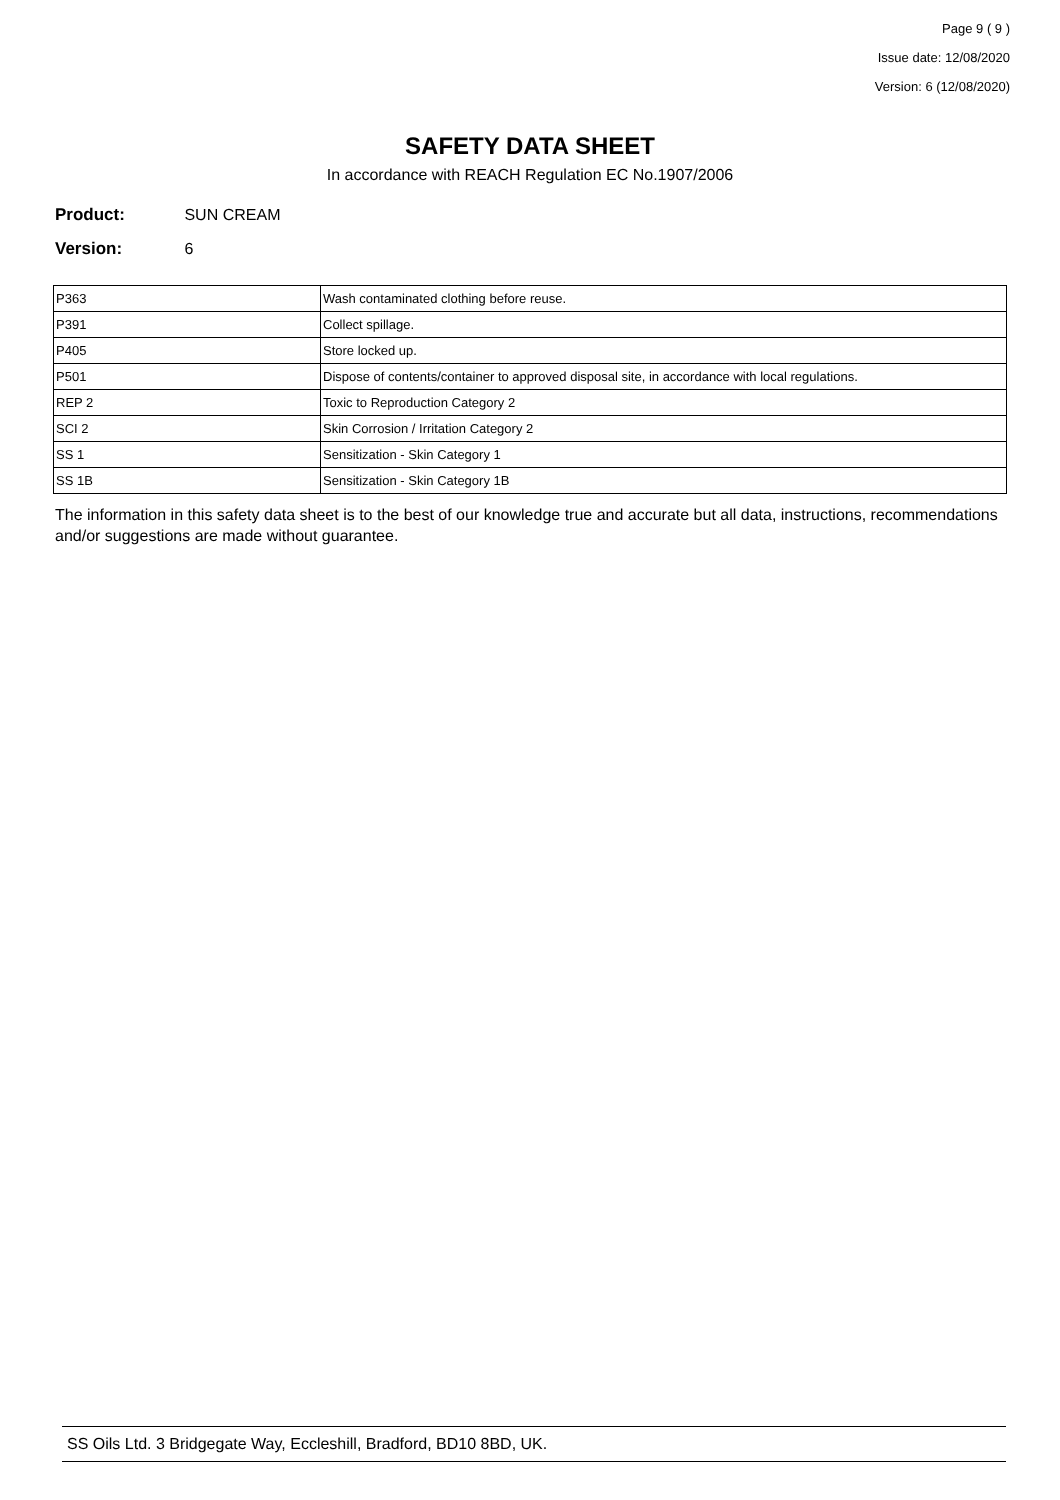Page 9 ( 9 )
Issue date: 12/08/2020
Version: 6 (12/08/2020)
SAFETY DATA SHEET
In accordance with REACH Regulation EC No.1907/2006
Product: SUN CREAM
Version: 6
| P363 | Wash contaminated clothing before reuse. |
| P391 | Collect spillage. |
| P405 | Store locked up. |
| P501 | Dispose of contents/container to approved disposal site, in accordance with local regulations. |
| REP 2 | Toxic to Reproduction Category 2 |
| SCI 2 | Skin Corrosion / Irritation Category 2 |
| SS 1 | Sensitization - Skin Category 1 |
| SS 1B | Sensitization - Skin Category 1B |
The information in this safety data sheet is to the best of our knowledge true and accurate but all data, instructions, recommendations and/or suggestions are made without guarantee.
SS Oils Ltd. 3 Bridgegate Way, Eccleshill, Bradford, BD10 8BD, UK.